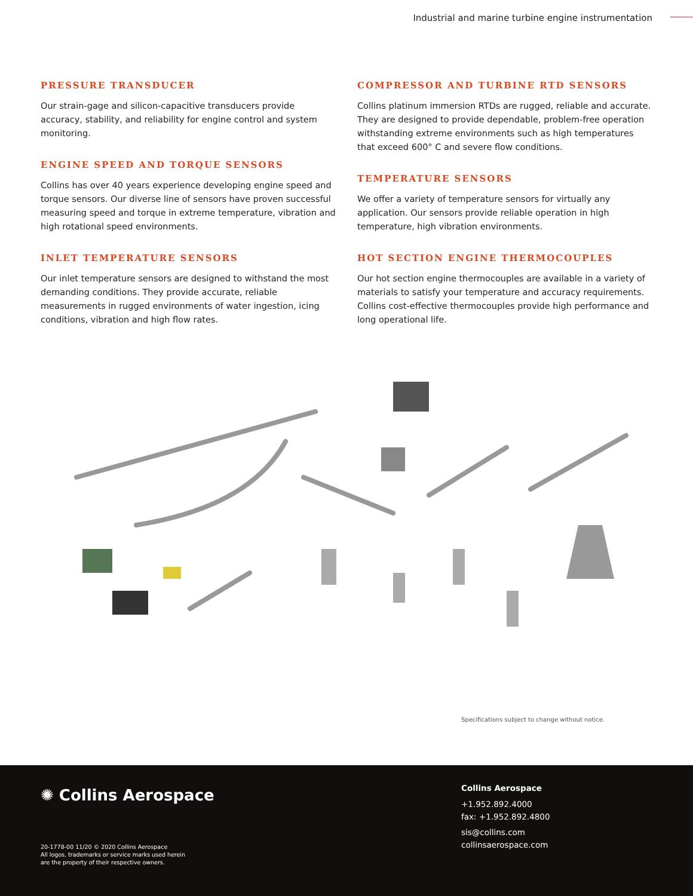Industrial and marine turbine engine instrumentation
PRESSURE TRANSDUCER
Our strain-gage and silicon-capacitive transducers provide accuracy, stability, and reliability for engine control and system monitoring.
ENGINE SPEED AND TORQUE SENSORS
Collins has over 40 years experience developing engine speed and torque sensors. Our diverse line of sensors have proven successful measuring speed and torque in extreme temperature, vibration and high rotational speed environments.
INLET TEMPERATURE SENSORS
Our inlet temperature sensors are designed to withstand the most demanding conditions. They provide accurate, reliable measurements in rugged environments of water ingestion, icing conditions, vibration and high flow rates.
COMPRESSOR AND TURBINE RTD SENSORS
Collins platinum immersion RTDs are rugged, reliable and accurate. They are designed to provide dependable, problem-free operation withstanding extreme environments such as high temperatures that exceed 600° C and severe flow conditions.
TEMPERATURE SENSORS
We offer a variety of temperature sensors for virtually any application. Our sensors provide reliable operation in high temperature, high vibration environments.
HOT SECTION ENGINE THERMOCOUPLES
Our hot section engine thermocouples are available in a variety of materials to satisfy your temperature and accuracy requirements. Collins cost-effective thermocouples provide high performance and long operational life.
Specifications subject to change without notice.
✺ Collins Aerospace
20-1778-00 11/20 © 2020 Collins Aerospace
All logos, trademarks or service marks used herein
are the property of their respective owners.
Collins Aerospace
+1.952.892.4000
fax: +1.952.892.4800
sis@collins.com
collinsaerospace.com